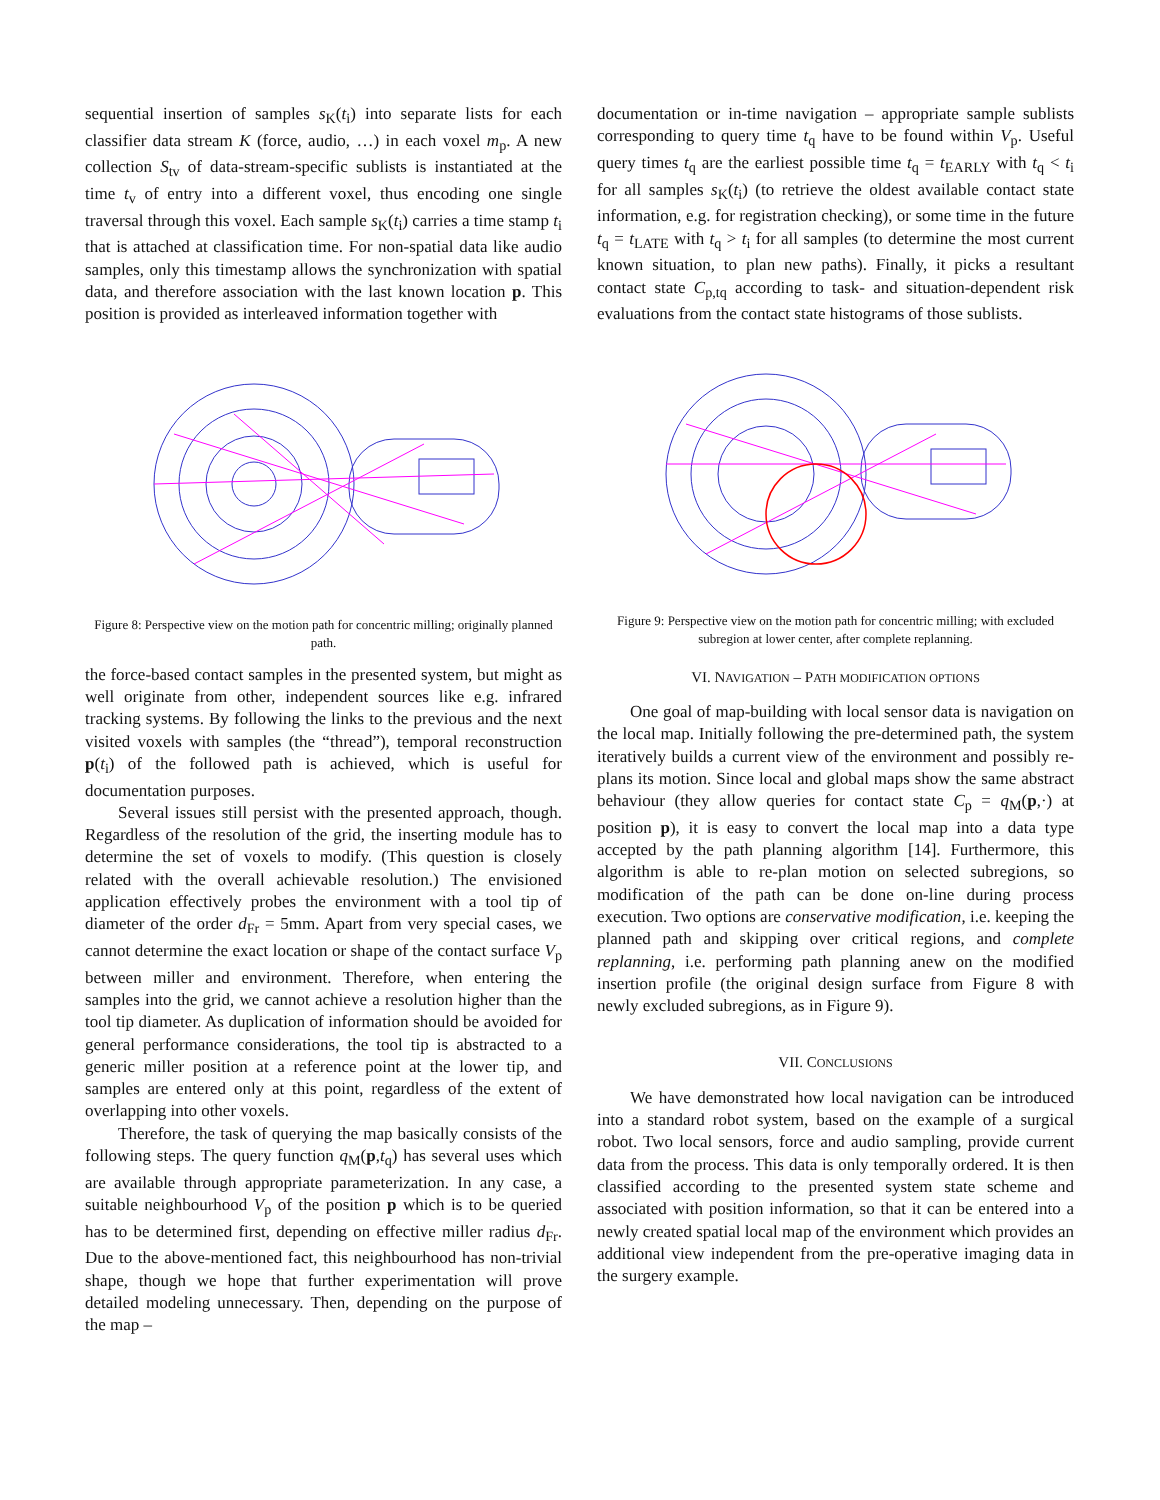sequential insertion of samples s<sub>K</sub>(t<sub>i</sub>) into separate lists for each classifier data stream K (force, audio, …) in each voxel m<sub>p</sub>. A new collection S<sub>tv</sub> of data-stream-specific sublists is instantiated at the time t<sub>v</sub> of entry into a different voxel, thus encoding one single traversal through this voxel. Each sample s<sub>K</sub>(t<sub>i</sub>) carries a time stamp t<sub>i</sub> that is attached at classification time. For non-spatial data like audio samples, only this timestamp allows the synchronization with spatial data, and therefore association with the last known location p. This position is provided as interleaved information together with
Figure 8: Perspective view on the motion path for concentric milling; originally planned path.
the force-based contact samples in the presented system, but might as well originate from other, independent sources like e.g. infrared tracking systems. By following the links to the previous and the next visited voxels with samples (the “thread”), temporal reconstruction p(t<sub>i</sub>) of the followed path is achieved, which is useful for documentation purposes.
Several issues still persist with the presented approach, though. Regardless of the resolution of the grid, the inserting module has to determine the set of voxels to modify. (This question is closely related with the overall achievable resolution.) The envisioned application effectively probes the environment with a tool tip of diameter of the order d<sub>Fr</sub> = 5mm. Apart from very special cases, we cannot determine the exact location or shape of the contact surface V<sub>p</sub> between miller and environment. Therefore, when entering the samples into the grid, we cannot achieve a resolution higher than the tool tip diameter. As duplication of information should be avoided for general performance considerations, the tool tip is abstracted to a generic miller position at a reference point at the lower tip, and samples are entered only at this point, regardless of the extent of overlapping into other voxels.
Therefore, the task of querying the map basically consists of the following steps. The query function q<sub>M</sub>(p,t<sub>q</sub>) has several uses which are available through appropriate parameterization. In any case, a suitable neighbourhood V<sub>p</sub> of the position p which is to be queried has to be determined first, depending on effective miller radius d<sub>Fr</sub>. Due to the above-mentioned fact, this neighbourhood has non-trivial shape, though we hope that further experimentation will prove detailed modeling unnecessary. Then, depending on the purpose of the map –
documentation or in-time navigation – appropriate sample sublists corresponding to query time t<sub>q</sub> have to be found within V<sub>p</sub>. Useful query times t<sub>q</sub> are the earliest possible time t<sub>q</sub> = t<sub>EARLY</sub> with t<sub>q</sub> < t<sub>i</sub> for all samples s<sub>K</sub>(t<sub>i</sub>) (to retrieve the oldest available contact state information, e.g. for registration checking), or some time in the future t<sub>q</sub> = t<sub>LATE</sub> with t<sub>q</sub> > t<sub>i</sub> for all samples (to determine the most current known situation, to plan new paths). Finally, it picks a resultant contact state C<sub>p,tq</sub> according to task- and situation-dependent risk evaluations from the contact state histograms of those sublists.
Figure 9: Perspective view on the motion path for concentric milling; with excluded subregion at lower center, after complete replanning.
VI. NAVIGATION – PATH MODIFICATION OPTIONS
One goal of map-building with local sensor data is navigation on the local map. Initially following the pre-determined path, the system iteratively builds a current view of the environment and possibly re-plans its motion. Since local and global maps show the same abstract behaviour (they allow queries for contact state C<sub>p</sub> = q<sub>M</sub>(p,·) at position p), it is easy to convert the local map into a data type accepted by the path planning algorithm [14]. Furthermore, this algorithm is able to re-plan motion on selected subregions, so modification of the path can be done on-line during process execution. Two options are conservative modification, i.e. keeping the planned path and skipping over critical regions, and complete replanning, i.e. performing path planning anew on the modified insertion profile (the original design surface from Figure 8 with newly excluded subregions, as in Figure 9).
VII. CONCLUSIONS
We have demonstrated how local navigation can be introduced into a standard robot system, based on the example of a surgical robot. Two local sensors, force and audio sampling, provide current data from the process. This data is only temporally ordered. It is then classified according to the presented system state scheme and associated with position information, so that it can be entered into a newly created spatial local map of the environment which provides an additional view independent from the pre-operative imaging data in the surgery example.